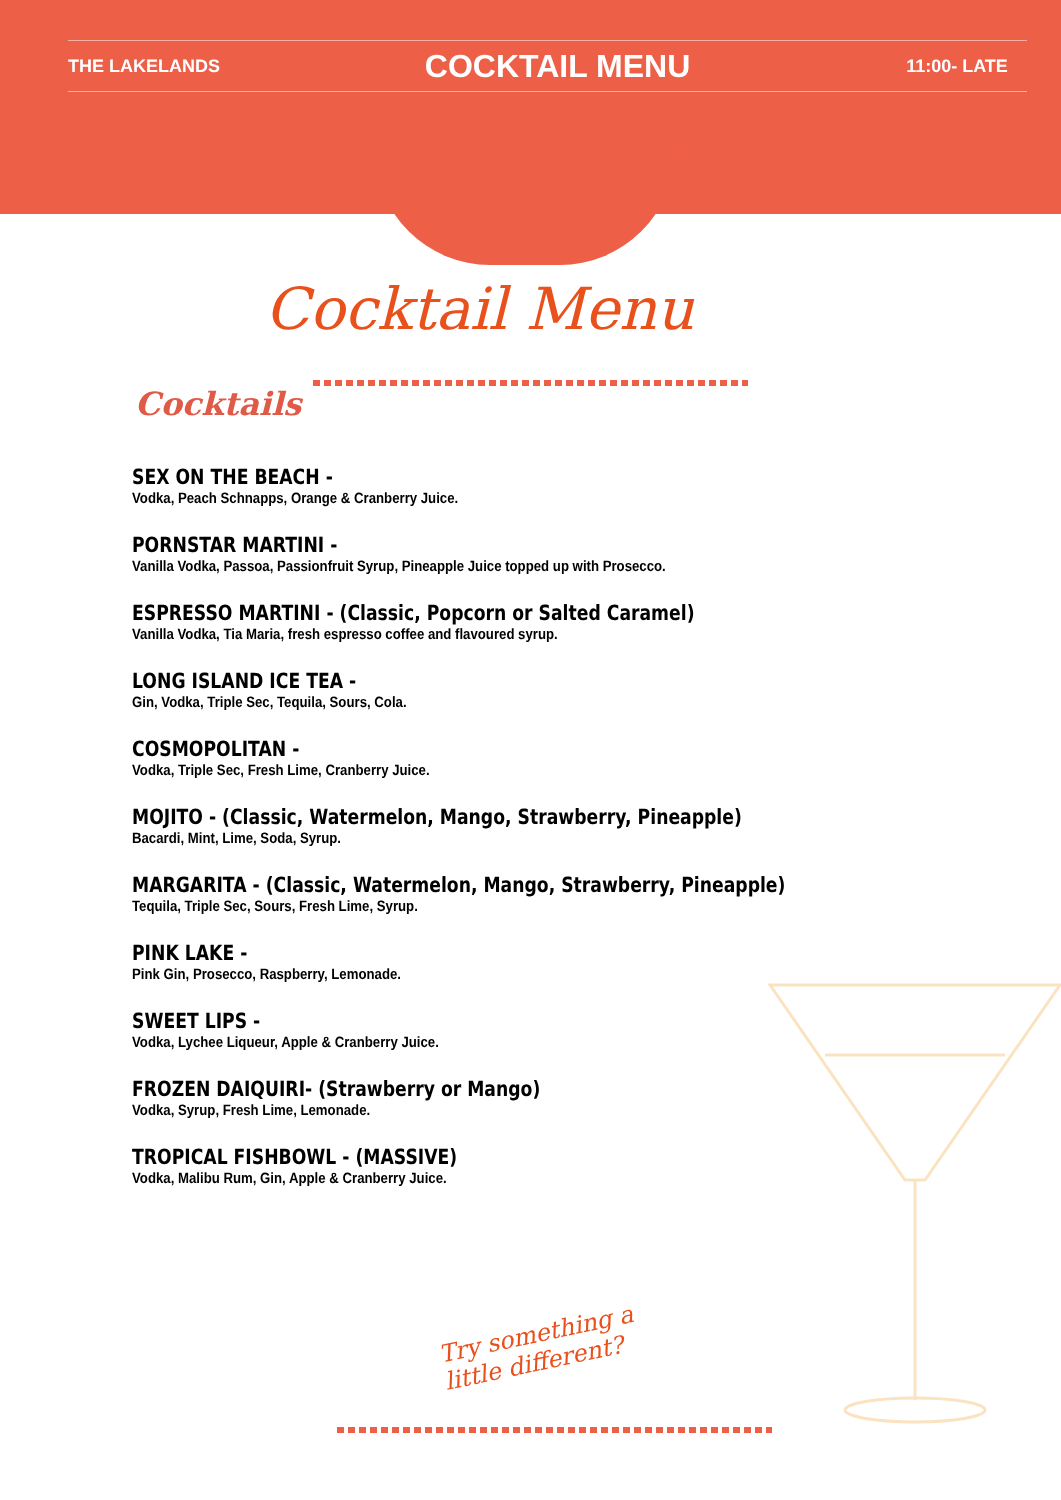THE LAKELANDS
COCKTAIL MENU
11:00- LATE
Cocktail Menu
Cocktails
SEX ON THE BEACH -
Vodka, Peach Schnapps, Orange & Cranberry Juice.
PORNSTAR MARTINI -
Vanilla Vodka, Passoa, Passionfruit Syrup, Pineapple Juice topped up with Prosecco.
ESPRESSO MARTINI - (Classic, Popcorn or Salted Caramel)
Vanilla Vodka, Tia Maria, fresh espresso coffee and flavoured syrup.
LONG ISLAND ICE TEA -
Gin, Vodka, Triple Sec, Tequila, Sours, Cola.
COSMOPOLITAN -
Vodka, Triple Sec, Fresh Lime, Cranberry Juice.
MOJITO - (Classic, Watermelon, Mango, Strawberry, Pineapple)
Bacardi, Mint, Lime, Soda, Syrup.
MARGARITA - (Classic, Watermelon, Mango, Strawberry, Pineapple)
Tequila, Triple Sec, Sours, Fresh Lime, Syrup.
PINK LAKE -
Pink Gin, Prosecco, Raspberry, Lemonade.
SWEET LIPS -
Vodka, Lychee Liqueur, Apple & Cranberry Juice.
FROZEN DAIQUIRI- (Strawberry or Mango)
Vodka, Syrup, Fresh Lime, Lemonade.
TROPICAL FISHBOWL - (MASSIVE)
Vodka, Malibu Rum, Gin, Apple & Cranberry Juice.
Try something a
little different?